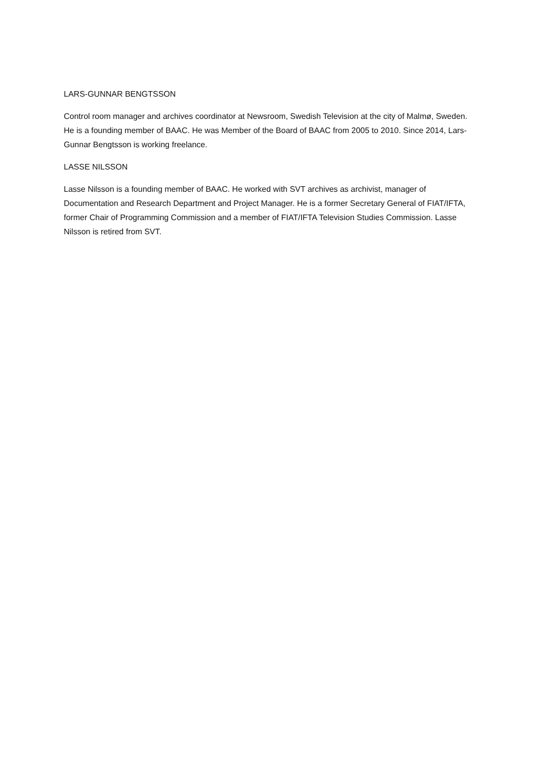LARS-GUNNAR BENGTSSON
Control room manager and archives coordinator at Newsroom, Swedish Television at the city of Malmø, Sweden. He is a founding member of BAAC. He was Member of the Board of BAAC from 2005 to 2010. Since 2014, Lars- Gunnar Bengtsson is working freelance.
LASSE NILSSON
Lasse Nilsson is a founding member of BAAC. He worked with SVT archives as archivist, manager of Documentation and Research Department and Project Manager. He is a former Secretary General of FIAT/IFTA, former Chair of Programming Commission and a member of FIAT/IFTA Television Studies Commission. Lasse Nilsson is retired from SVT.